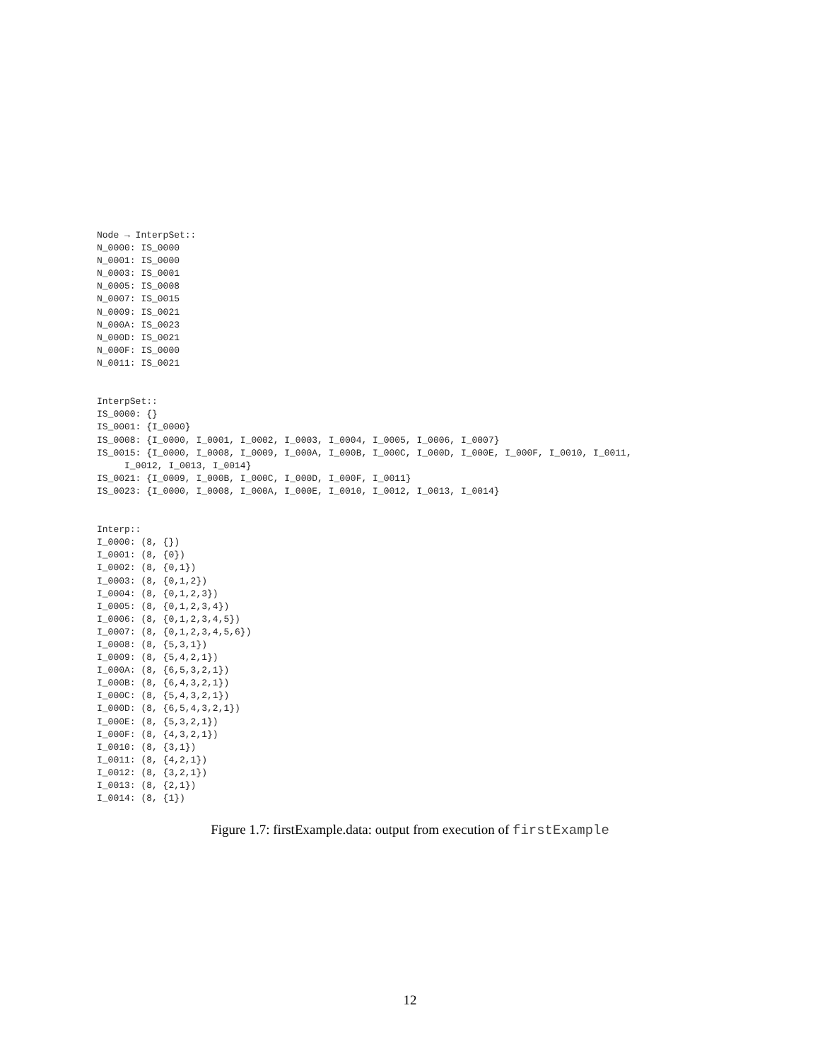Node → InterpSet::
N_0000: IS_0000
N_0001: IS_0000
N_0003: IS_0001
N_0005: IS_0008
N_0007: IS_0015
N_0009: IS_0021
N_000A: IS_0023
N_000D: IS_0021
N_000F: IS_0000
N_0011: IS_0021


InterpSet::
IS_0000: {}
IS_0001: {I_0000}
IS_0008: {I_0000, I_0001, I_0002, I_0003, I_0004, I_0005, I_0006, I_0007}
IS_0015: {I_0000, I_0008, I_0009, I_000A, I_000B, I_000C, I_000D, I_000E, I_000F, I_0010, I_0011,
     I_0012, I_0013, I_0014}
IS_0021: {I_0009, I_000B, I_000C, I_000D, I_000F, I_0011}
IS_0023: {I_0000, I_0008, I_000A, I_000E, I_0010, I_0012, I_0013, I_0014}


Interp::
I_0000: (8, {})
I_0001: (8, {0})
I_0002: (8, {0,1})
I_0003: (8, {0,1,2})
I_0004: (8, {0,1,2,3})
I_0005: (8, {0,1,2,3,4})
I_0006: (8, {0,1,2,3,4,5})
I_0007: (8, {0,1,2,3,4,5,6})
I_0008: (8, {5,3,1})
I_0009: (8, {5,4,2,1})
I_000A: (8, {6,5,3,2,1})
I_000B: (8, {6,4,3,2,1})
I_000C: (8, {5,4,3,2,1})
I_000D: (8, {6,5,4,3,2,1})
I_000E: (8, {5,3,2,1})
I_000F: (8, {4,3,2,1})
I_0010: (8, {3,1})
I_0011: (8, {4,2,1})
I_0012: (8, {3,2,1})
I_0013: (8, {2,1})
I_0014: (8, {1})
Figure 1.7: firstExample.data: output from execution of firstExample
12